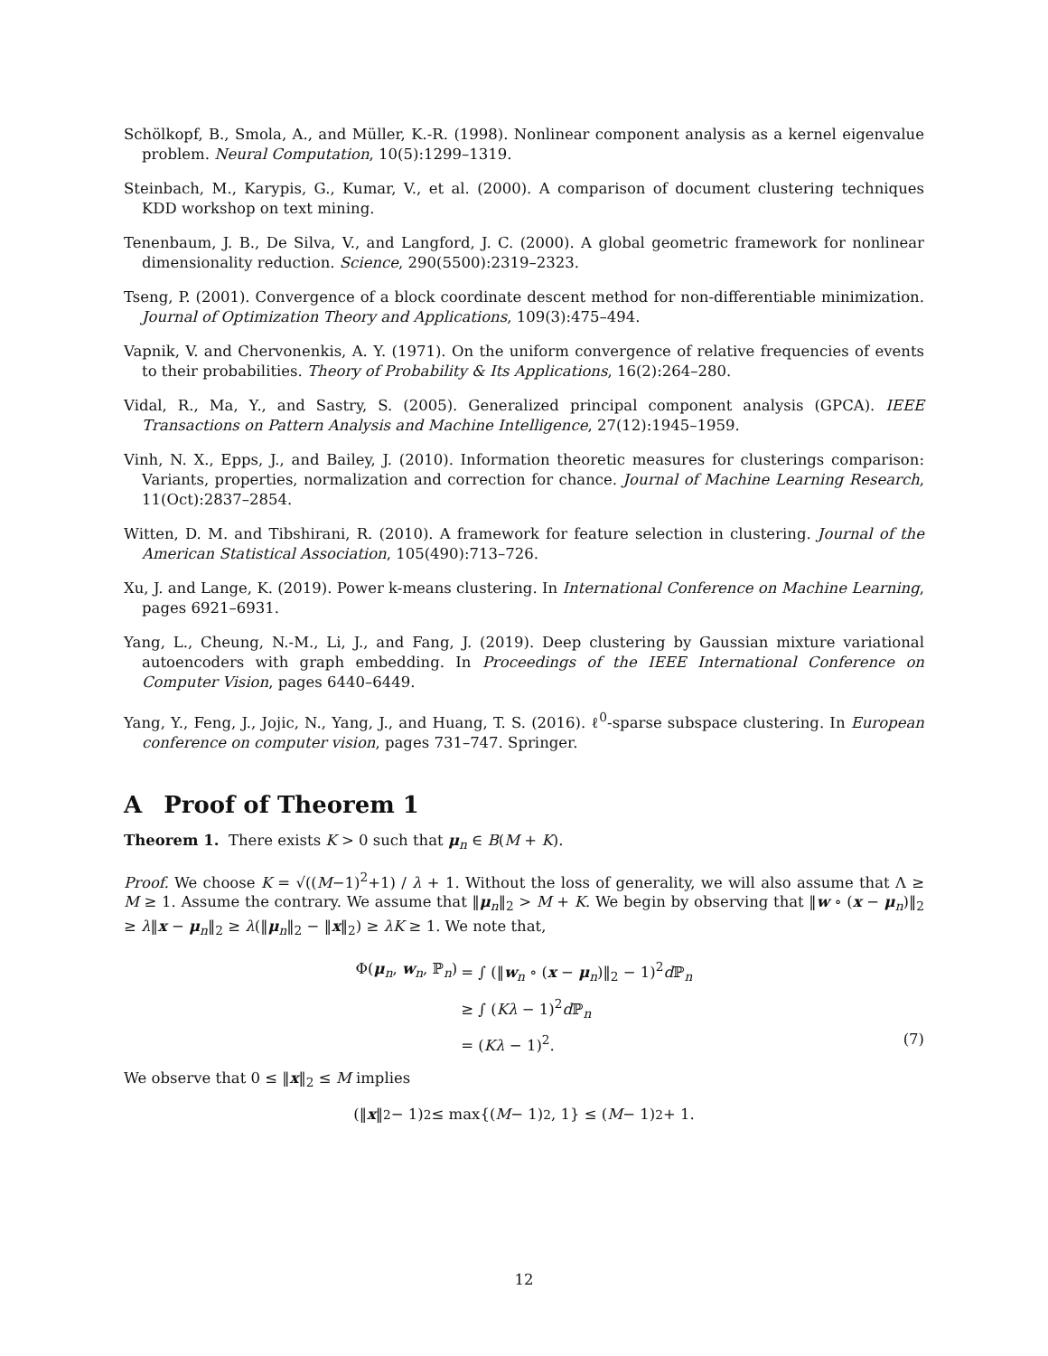Schölkopf, B., Smola, A., and Müller, K.-R. (1998). Nonlinear component analysis as a kernel eigenvalue problem. Neural Computation, 10(5):1299–1319.
Steinbach, M., Karypis, G., Kumar, V., et al. (2000). A comparison of document clustering techniques KDD workshop on text mining.
Tenenbaum, J. B., De Silva, V., and Langford, J. C. (2000). A global geometric framework for nonlinear dimensionality reduction. Science, 290(5500):2319–2323.
Tseng, P. (2001). Convergence of a block coordinate descent method for non-differentiable minimization. Journal of Optimization Theory and Applications, 109(3):475–494.
Vapnik, V. and Chervonenkis, A. Y. (1971). On the uniform convergence of relative frequencies of events to their probabilities. Theory of Probability & Its Applications, 16(2):264–280.
Vidal, R., Ma, Y., and Sastry, S. (2005). Generalized principal component analysis (GPCA). IEEE Transactions on Pattern Analysis and Machine Intelligence, 27(12):1945–1959.
Vinh, N. X., Epps, J., and Bailey, J. (2010). Information theoretic measures for clusterings comparison: Variants, properties, normalization and correction for chance. Journal of Machine Learning Research, 11(Oct):2837–2854.
Witten, D. M. and Tibshirani, R. (2010). A framework for feature selection in clustering. Journal of the American Statistical Association, 105(490):713–726.
Xu, J. and Lange, K. (2019). Power k-means clustering. In International Conference on Machine Learning, pages 6921–6931.
Yang, L., Cheung, N.-M., Li, J., and Fang, J. (2019). Deep clustering by Gaussian mixture variational autoencoders with graph embedding. In Proceedings of the IEEE International Conference on Computer Vision, pages 6440–6449.
Yang, Y., Feng, J., Jojic, N., Yang, J., and Huang, T. S. (2016). ℓ<sup>0</sup>-sparse subspace clustering. In European conference on computer vision, pages 731–747. Springer.
A Proof of Theorem 1
Theorem 1. There exists K > 0 such that μ<sub>n</sub> ∈ B(M + K).
Proof. We choose K = √((M−1)<sup>2</sup>+1) / λ + 1. Without the loss of generality, we will also assume that Λ ≥ M ≥ 1. Assume the contrary. We assume that ‖μ<sub>n</sub>‖<sub>2</sub> > M + K. We begin by observing that ‖w ∘ (x − μ<sub>n</sub>)‖<sub>2</sub> ≥ λ‖x − μ<sub>n</sub>‖<sub>2</sub> ≥ λ(‖μ<sub>n</sub>‖<sub>2</sub> − ‖x‖<sub>2</sub>) ≥ λK ≥ 1. We note that,
| Φ( μ<sub>n</sub>, w<sub>n</sub>, ℙ<sub>n</sub>) | = ∫ (‖ w<sub>n</sub> ∘ ( x − μ<sub>n</sub>)‖<sub>2</sub> − 1)<sup>2</sup> d ℙ<sub>n</sub> |
| | ≥ ∫ ( Kλ − 1)<sup>2</sup> d ℙ<sub>n</sub> |
| | = ( Kλ − 1)<sup>2</sup>. (7) |
We observe that 0 ≤ ‖x‖<sub>2</sub> ≤ M implies
(‖ x ‖<sub>2</sub> − 1)<sup>2</sup> ≤ max{(M − 1)<sup>2</sup>, 1} ≤ (M − 1)<sup>2</sup> + 1.
12